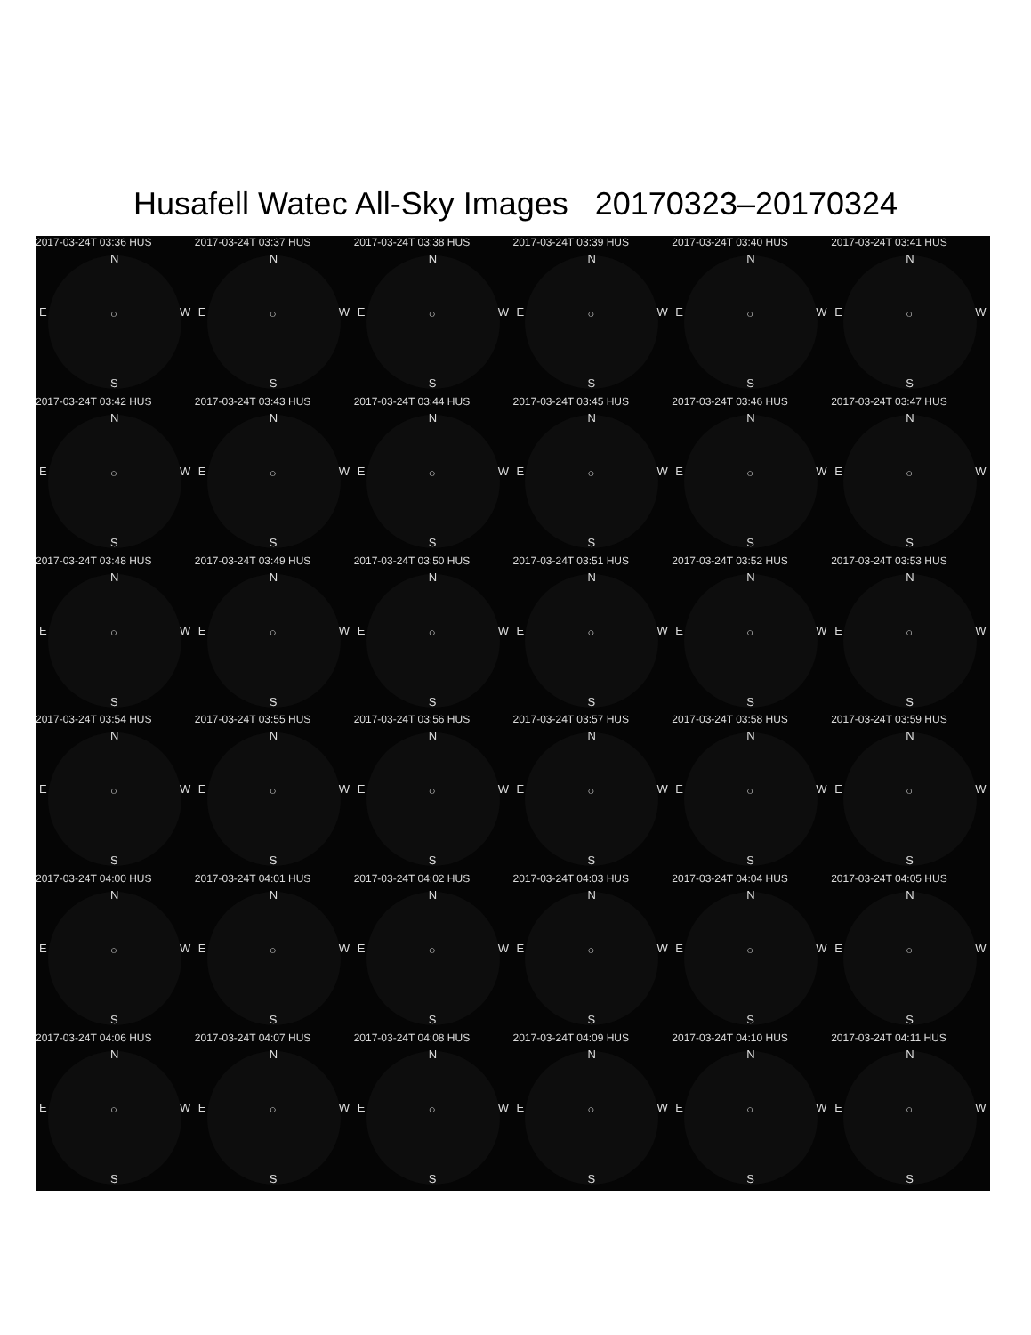Husafell Watec All-Sky Images 20170323–20170324
2017-03-24T 03:36 HUS
N
E ○ W
S
2017-03-24T 03:37 HUS
N
E ○ W
S
2017-03-24T 03:38 HUS
N
E ○ W
S
2017-03-24T 03:39 HUS
N
E ○ W
S
2017-03-24T 03:40 HUS
N
E ○ W
S
2017-03-24T 03:41 HUS
N
E ○ W
S
2017-03-24T 03:42 HUS
N
E ○ W
S
2017-03-24T 03:43 HUS
N
E ○ W
S
2017-03-24T 03:44 HUS
N
E ○ W
S
2017-03-24T 03:45 HUS
N
E ○ W
S
2017-03-24T 03:46 HUS
N
E ○ W
S
2017-03-24T 03:47 HUS
N
E ○ W
S
2017-03-24T 03:48 HUS
N
E ○ W
S
2017-03-24T 03:49 HUS
N
E ○ W
S
2017-03-24T 03:50 HUS
N
E ○ W
S
2017-03-24T 03:51 HUS
N
E ○ W
S
2017-03-24T 03:52 HUS
N
E ○ W
S
2017-03-24T 03:53 HUS
N
E ○ W
S
2017-03-24T 03:54 HUS
N
E ○ W
S
2017-03-24T 03:55 HUS
N
E ○ W
S
2017-03-24T 03:56 HUS
N
E ○ W
S
2017-03-24T 03:57 HUS
N
E ○ W
S
2017-03-24T 03:58 HUS
N
E ○ W
S
2017-03-24T 03:59 HUS
N
E ○ W
S
2017-03-24T 04:00 HUS
N
E ○ W
S
2017-03-24T 04:01 HUS
N
E ○ W
S
2017-03-24T 04:02 HUS
N
E ○ W
S
2017-03-24T 04:03 HUS
N
E ○ W
S
2017-03-24T 04:04 HUS
N
E ○ W
S
2017-03-24T 04:05 HUS
N
E ○ W
S
2017-03-24T 04:06 HUS
N
E ○ W
S
2017-03-24T 04:07 HUS
N
E ○ W
S
2017-03-24T 04:08 HUS
N
E ○ W
S
2017-03-24T 04:09 HUS
N
E ○ W
S
2017-03-24T 04:10 HUS
N
E ○ W
S
2017-03-24T 04:11 HUS
N
E ○ W
S